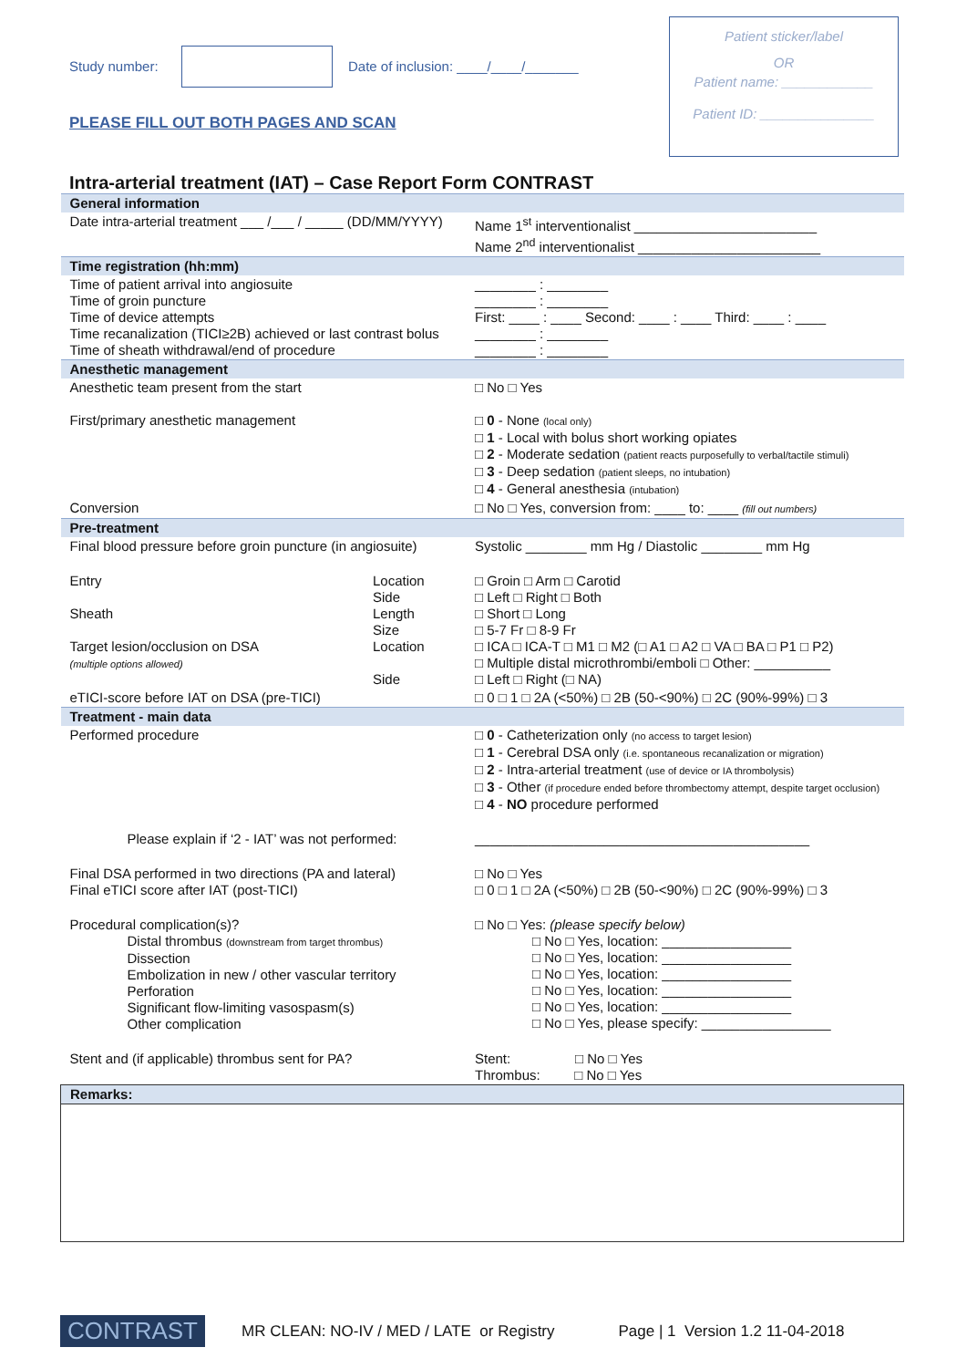Study number:
Date of inclusion: ____/____/_______
PLEASE FILL OUT BOTH PAGES AND SCAN
Patient sticker/label
OR
Patient name: ____________
Patient ID: _______________
Intra-arterial treatment (IAT) – Case Report Form CONTRAST
| General information | | |
| Date intra-arterial treatment ___ /___ / _____ (DD/MM/YYYY) | | Name 1<sup>st</sup> interventionalist ________________________ Name 2<sup>nd</sup> interventionalist ________________________ |
| Time registration (hh:mm) | | |
| Time of patient arrival into angiosuite Time of groin puncture Time of device attempts Time recanalization (TICI≥2B) achieved or last contrast bolus Time of sheath withdrawal/end of procedure | | ________ : ________ ________ : ________ First: ____ : ____ Second: ____ : ____ Third: ____ : ____ ________ : ________ ________ : ________ |
| Anesthetic management | | |
| Anesthetic team present from the start First/primary anesthetic management | | □ No □ Yes □ 0 - None (local only) □ 1 - Local with bolus short working opiates □ 2 - Moderate sedation (patient reacts purposefully to verbal/tactile stimuli) □ 3 - Deep sedation (patient sleeps, no intubation) □ 4 - General anesthesia (intubation) |
| Conversion | | □ No □ Yes, conversion from: ____ to: ____ (fill out numbers) |
| Pre-treatment | | |
| Final blood pressure before groin puncture (in angiosuite) | | Systolic ________ mm Hg / Diastolic ________ mm Hg |
| Entry Sheath Target lesion/occlusion on DSA (multiple options allowed) | Location Side Length Size Location Side | □ Groin □ Arm □ Carotid □ Left □ Right □ Both □ Short □ Long □ 5-7 Fr □ 8-9 Fr □ ICA □ ICA-T □ M1 □ M2 (□ A1 □ A2 □ VA □ BA □ P1 □ P2) □ Multiple distal microthrombi/emboli □ Other: __________ □ Left □ Right (□ NA) |
| eTICI-score before IAT on DSA (pre-TICI) | | □ 0 □ 1 □ 2A (<50%) □ 2B (50-<90%) □ 2C (90%-99%) □ 3 |
| Treatment - main data | | |
| Performed procedure | | □ 0 - Catheterization only (no access to target lesion) □ 1 - Cerebral DSA only (i.e. spontaneous recanalization or migration) □ 2 - Intra-arterial treatment (use of device or IA thrombolysis) □ 3 - Other (if procedure ended before thrombectomy attempt, despite target occlusion) □ 4 - NO procedure performed |
| Please explain if ‘2 - IAT’ was not performed: | | ____________________________________________ |
| Final DSA performed in two directions (PA and lateral) Final eTICI score after IAT (post-TICI) | | □ No □ Yes □ 0 □ 1 □ 2A (<50%) □ 2B (50-<90%) □ 2C (90%-99%) □ 3 |
| Procedural complication(s)? Distal thrombus (downstream from target thrombus) Dissection Embolization in new / other vascular territory Perforation Significant flow-limiting vasospasm(s) Other complication | | □ No □ Yes: (please specify below) □ No □ Yes, location: _________________ □ No □ Yes, location: _________________ □ No □ Yes, location: _________________ □ No □ Yes, location: _________________ □ No □ Yes, location: _________________ □ No □ Yes, please specify: _________________ |
| Stent and (if applicable) thrombus sent for PA? | | Stent: □ No □ Yes Thrombus: □ No □ Yes |
| Remarks: | | |
CONTRAST MR CLEAN: NO-IV / MED / LATE or Registry Page | 1 Version 1.2 11-04-2018